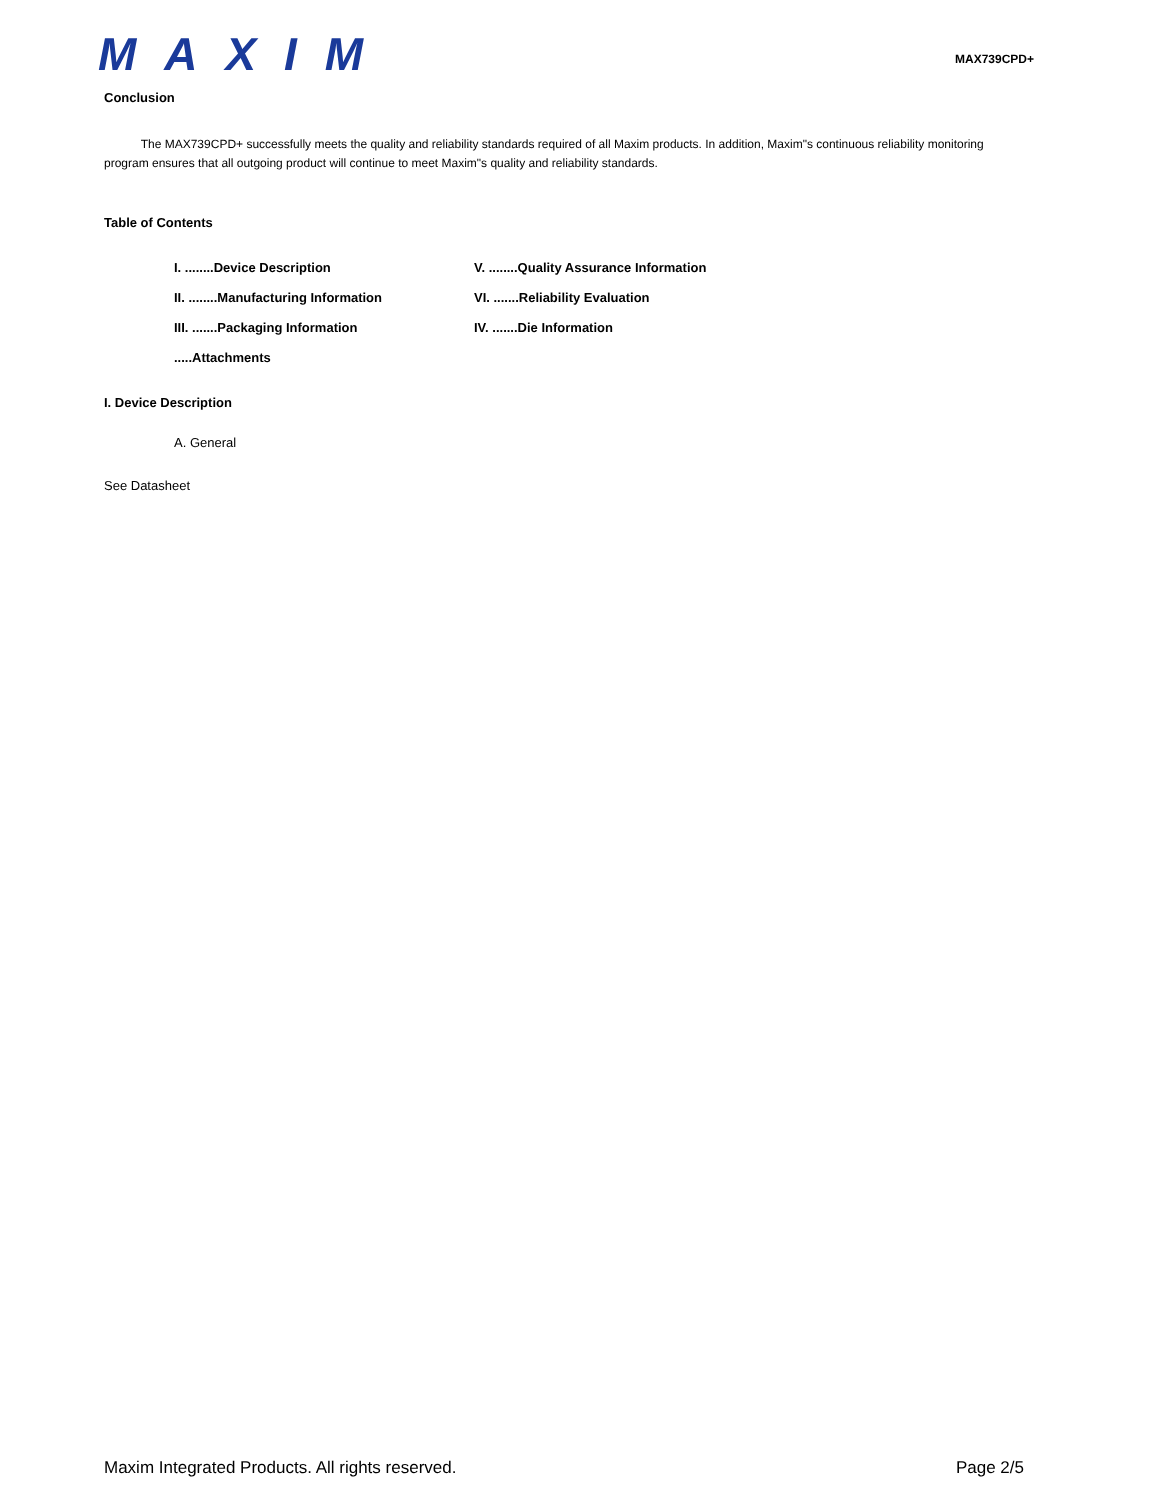MAXIM
MAX739CPD+
Conclusion
The MAX739CPD+ successfully meets the quality and reliability standards required of all Maxim products. In addition, Maxim"s continuous reliability monitoring program ensures that all outgoing product will continue to meet Maxim"s quality and reliability standards.
Table of Contents
I. ........Device Description V. ........Quality Assurance Information
II. ........Manufacturing Information VI. .......Reliability Evaluation
III. .......Packaging Information IV. .......Die Information
.....Attachments
I. Device Description
A. General
See Datasheet
Maxim Integrated Products. All rights reserved. Page 2/5